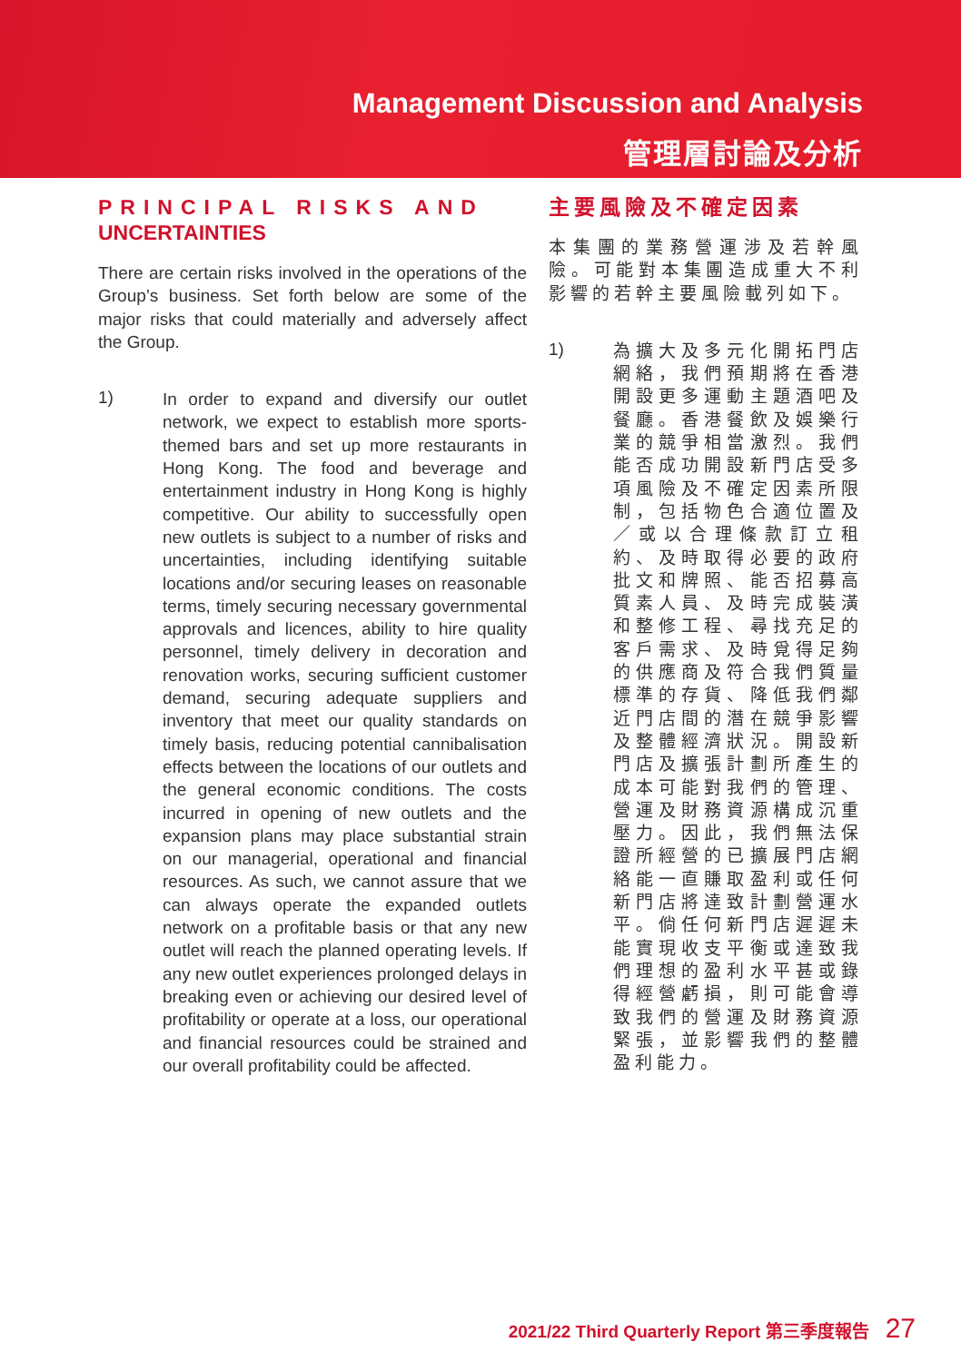Management Discussion and Analysis
管理層討論及分析
PRINCIPAL RISKS AND UNCERTAINTIES
There are certain risks involved in the operations of the Group’s business. Set forth below are some of the major risks that could materially and adversely affect the Group.
1)
In order to expand and diversify our outlet network, we expect to establish more sports-themed bars and set up more restaurants in Hong Kong. The food and beverage and entertainment industry in Hong Kong is highly competitive. Our ability to successfully open new outlets is subject to a number of risks and uncertainties, including identifying suitable locations and/or securing leases on reasonable terms, timely securing necessary governmental approvals and licences, ability to hire quality personnel, timely delivery in decoration and renovation works, securing sufficient customer demand, securing adequate suppliers and inventory that meet our quality standards on timely basis, reducing potential cannibalisation effects between the locations of our outlets and the general economic conditions. The costs incurred in opening of new outlets and the expansion plans may place substantial strain on our managerial, operational and financial resources. As such, we cannot assure that we can always operate the expanded outlets network on a profitable basis or that any new outlet will reach the planned operating levels. If any new outlet experiences prolonged delays in breaking even or achieving our desired level of profitability or operate at a loss, our operational and financial resources could be strained and our overall profitability could be affected.
主要風險及不確定因素
本集團的業務營運涉及若幹風險。可能對本集團造成重大不利影響的若幹主要風險載列如下。
1)
為擴大及多元化開拓門店網絡，我們預期將在香港開設更多運動主題酒吧及餐廳。香港餐飲及娛樂行業的競爭相當激烈。我們能否成功開設新門店受多項風險及不確定因素所限制，包括物色合適位置及／或以合理條款訂立租約、及時取得必要的政府批文和牌照、能否招募高質素人員、及時完成裝潢和整修工程、尋找充足的客戶需求、及時覓得足夠的供應商及符合我們質量標準的存貨、降低我們鄰近門店間的潛在競爭影響及整體經濟狀況。開設新門店及擴張計劃所產生的成本可能對我們的管理、營運及財務資源構成沉重壓力。因此，我們無法保證所經營的已擴展門店網絡能一直賺取盈利或任何新門店將達致計劃營運水平。倘任何新門店遲遲未能實現收支平衡或達致我們理想的盈利水平甚或錄得經營虧損，則可能會導致我們的營運及財務資源緊張，並影響我們的整體盈利能力。
2021/22 Third Quarterly Report 第三季度報告 27